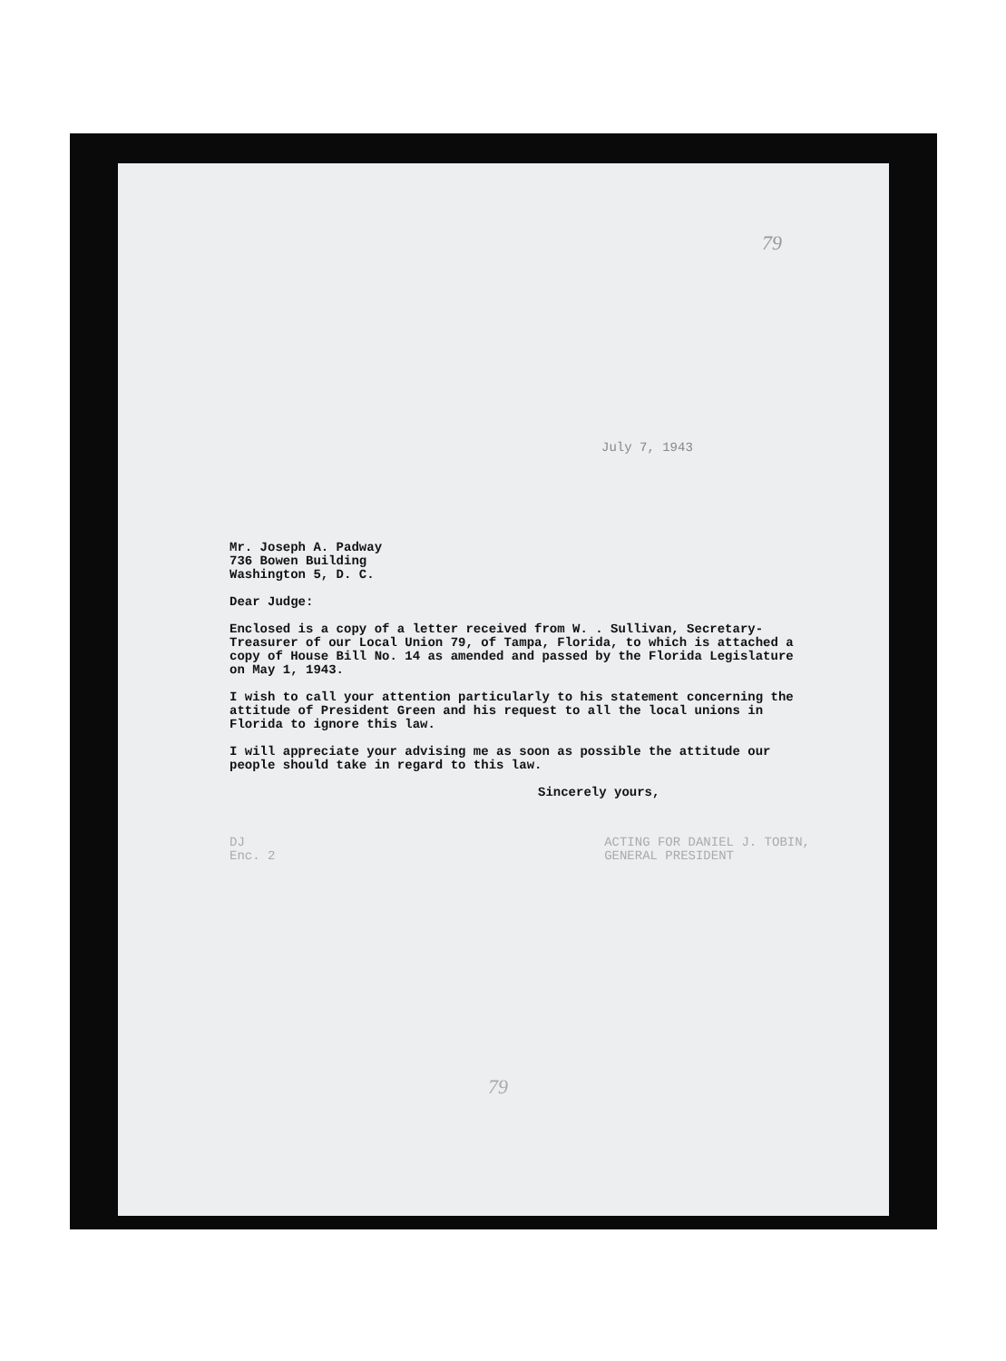79
July 7, 1943
Mr. Joseph A. Padway
736 Bowen Building
Washington 5, D. C.
Dear Judge:
Enclosed is a copy of a letter received from W. . Sullivan, Secretary-Treasurer of our Local Union 79, of Tampa, Florida, to which is attached a copy of House Bill No. 14 as amended and passed by the Florida Legislature on May 1, 1943.
I wish to call your attention particularly to his statement concerning the attitude of President Green and his request to all the local unions in Florida to ignore this law.
I will appreciate your advising me as soon as possible the attitude our people should take in regard to this law.
Sincerely yours,
DJ
Enc. 2
ACTING FOR DANIEL J. TOBIN,
GENERAL PRESIDENT
79